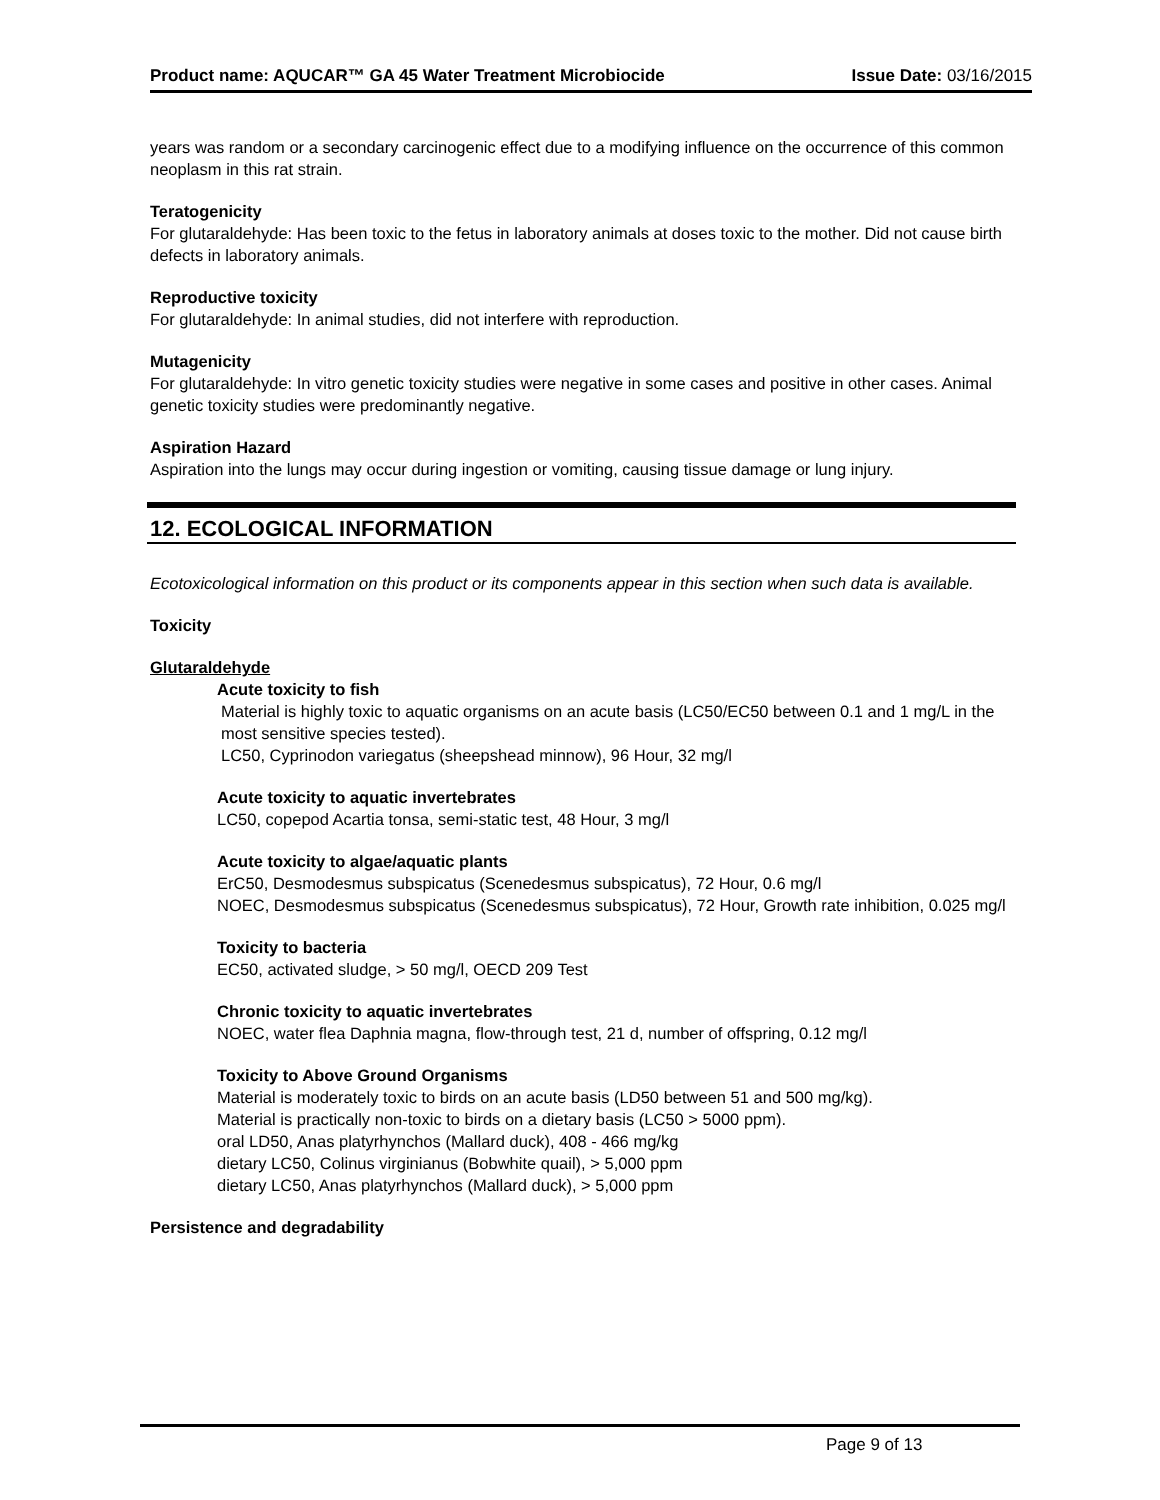Product name: AQUCAR™ GA 45 Water Treatment Microbiocide Issue Date: 03/16/2015
years was random or a secondary carcinogenic effect due to a modifying influence on the occurrence of this common neoplasm in this rat strain.
Teratogenicity
For glutaraldehyde: Has been toxic to the fetus in laboratory animals at doses toxic to the mother. Did not cause birth defects in laboratory animals.
Reproductive toxicity
For glutaraldehyde: In animal studies, did not interfere with reproduction.
Mutagenicity
For glutaraldehyde: In vitro genetic toxicity studies were negative in some cases and positive in other cases. Animal genetic toxicity studies were predominantly negative.
Aspiration Hazard
Aspiration into the lungs may occur during ingestion or vomiting, causing tissue damage or lung injury.
12. ECOLOGICAL INFORMATION
Ecotoxicological information on this product or its components appear in this section when such data is available.
Toxicity
Glutaraldehyde
Acute toxicity to fish
Material is highly toxic to aquatic organisms on an acute basis (LC50/EC50 between 0.1 and 1 mg/L in the most sensitive species tested).
LC50, Cyprinodon variegatus (sheepshead minnow), 96 Hour, 32 mg/l
Acute toxicity to aquatic invertebrates
LC50, copepod Acartia tonsa, semi-static test, 48 Hour, 3 mg/l
Acute toxicity to algae/aquatic plants
ErC50, Desmodesmus subspicatus (Scenedesmus subspicatus), 72 Hour, 0.6 mg/l
NOEC, Desmodesmus subspicatus (Scenedesmus subspicatus), 72 Hour, Growth rate inhibition, 0.025 mg/l
Toxicity to bacteria
EC50, activated sludge, > 50 mg/l, OECD 209 Test
Chronic toxicity to aquatic invertebrates
NOEC, water flea Daphnia magna, flow-through test, 21 d, number of offspring, 0.12 mg/l
Toxicity to Above Ground Organisms
Material is moderately toxic to birds on an acute basis (LD50 between 51 and 500 mg/kg).
Material is practically non-toxic to birds on a dietary basis (LC50 > 5000 ppm).
oral LD50, Anas platyrhynchos (Mallard duck), 408 - 466 mg/kg
dietary LC50, Colinus virginianus (Bobwhite quail), > 5,000 ppm
dietary LC50, Anas platyrhynchos (Mallard duck), > 5,000 ppm
Persistence and degradability
Page 9 of 13